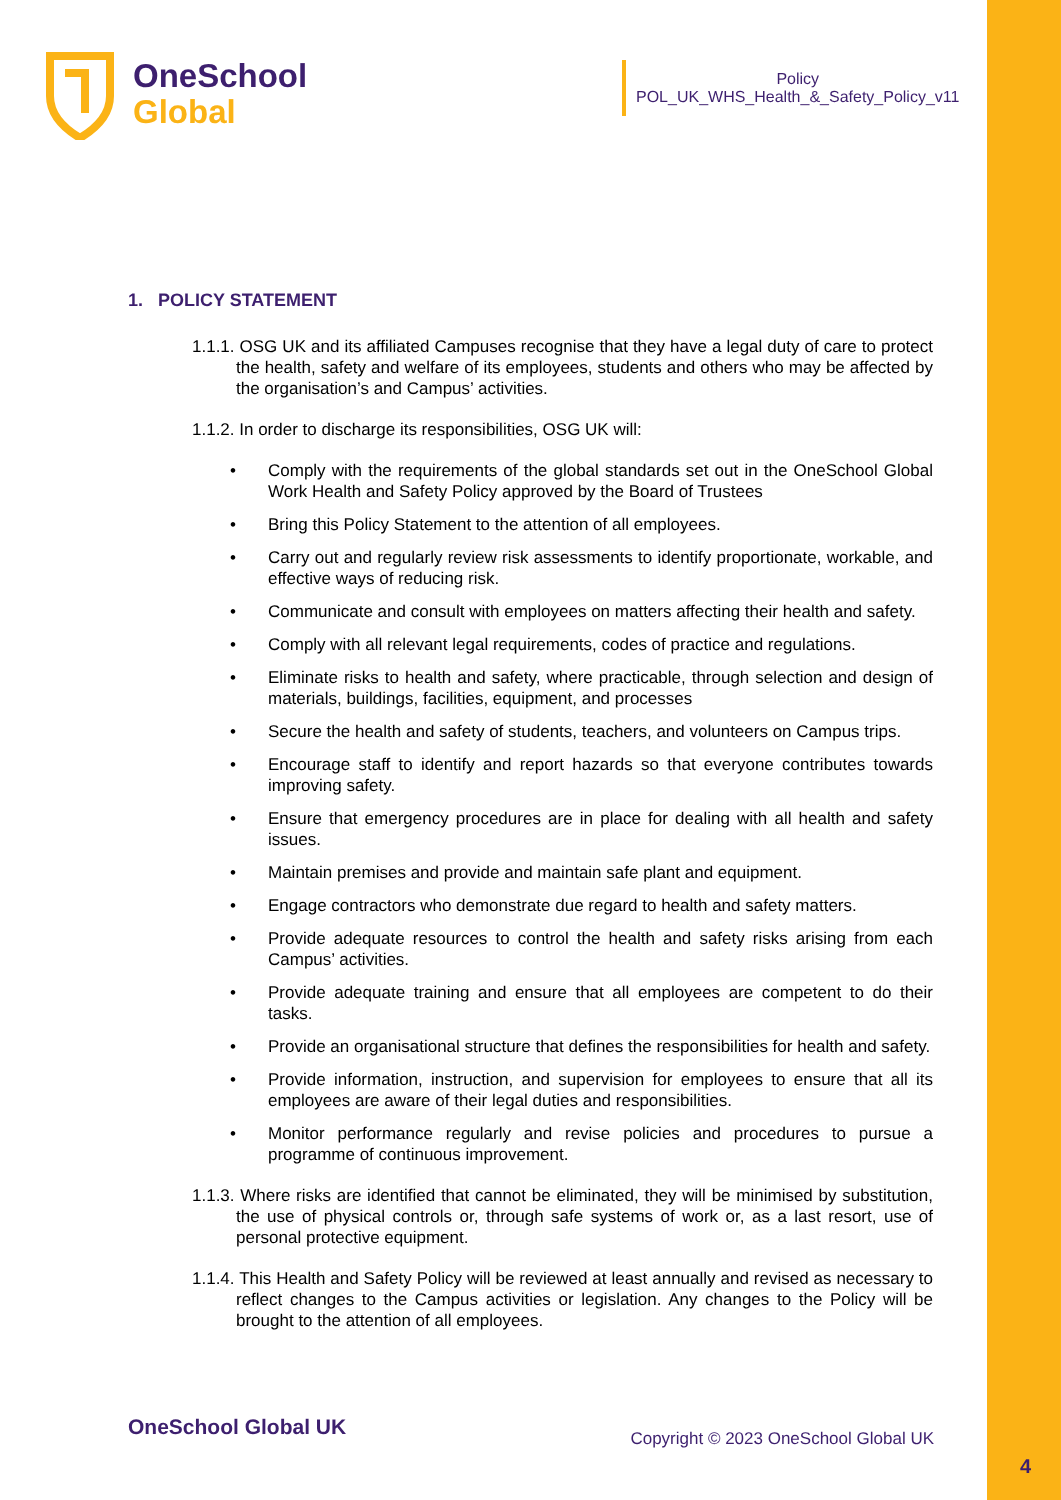OneSchool
Global
Policy
POL_UK_WHS_Health_&_Safety_Policy_v11
1. POLICY STATEMENT
1.1.1. OSG UK and its affiliated Campuses recognise that they have a legal duty of care to protect the health, safety and welfare of its employees, students and others who may be affected by the organisation’s and Campus’ activities.
1.1.2. In order to discharge its responsibilities, OSG UK will:
Comply with the requirements of the global standards set out in the OneSchool Global Work Health and Safety Policy approved by the Board of Trustees
Bring this Policy Statement to the attention of all employees.
Carry out and regularly review risk assessments to identify proportionate, workable, and effective ways of reducing risk.
Communicate and consult with employees on matters affecting their health and safety.
Comply with all relevant legal requirements, codes of practice and regulations.
Eliminate risks to health and safety, where practicable, through selection and design of materials, buildings, facilities, equipment, and processes
Secure the health and safety of students, teachers, and volunteers on Campus trips.
Encourage staff to identify and report hazards so that everyone contributes towards improving safety.
Ensure that emergency procedures are in place for dealing with all health and safety issues.
Maintain premises and provide and maintain safe plant and equipment.
Engage contractors who demonstrate due regard to health and safety matters.
Provide adequate resources to control the health and safety risks arising from each Campus’ activities.
Provide adequate training and ensure that all employees are competent to do their tasks.
Provide an organisational structure that defines the responsibilities for health and safety.
Provide information, instruction, and supervision for employees to ensure that all its employees are aware of their legal duties and responsibilities.
Monitor performance regularly and revise policies and procedures to pursue a programme of continuous improvement.
1.1.3. Where risks are identified that cannot be eliminated, they will be minimised by substitution, the use of physical controls or, through safe systems of work or, as a last resort, use of personal protective equipment.
1.1.4. This Health and Safety Policy will be reviewed at least annually and revised as necessary to reflect changes to the Campus activities or legislation. Any changes to the Policy will be brought to the attention of all employees.
OneSchool Global UK Copyright © 2023 OneSchool Global UK
4